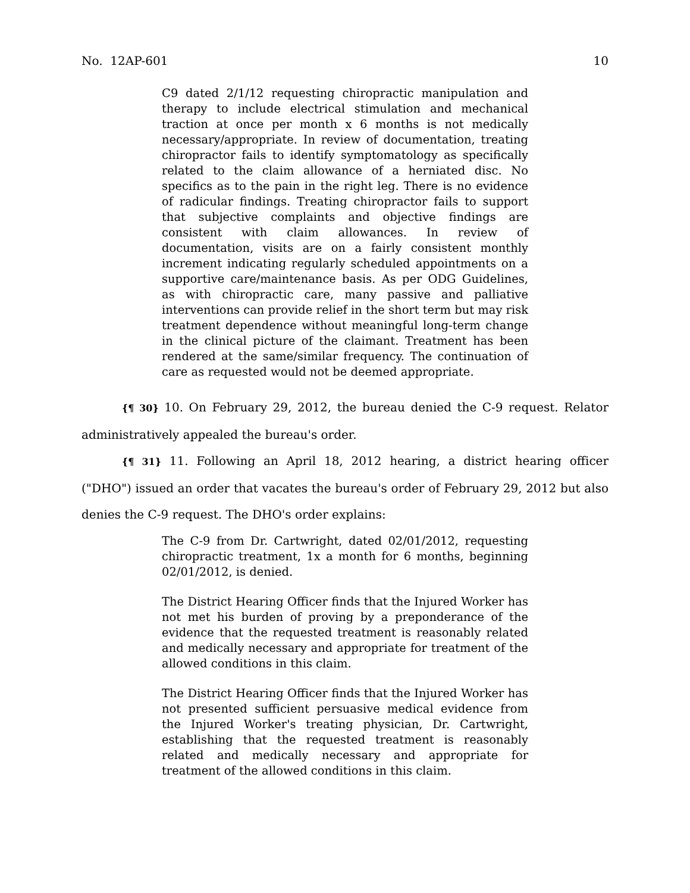No. 12AP-601 10
C9 dated 2/1/12 requesting chiropractic manipulation and therapy to include electrical stimulation and mechanical traction at once per month x 6 months is not medically necessary/appropriate. In review of documentation, treating chiropractor fails to identify symptomatology as specifically related to the claim allowance of a herniated disc. No specifics as to the pain in the right leg. There is no evidence of radicular findings. Treating chiropractor fails to support that subjective complaints and objective findings are consistent with claim allowances. In review of documentation, visits are on a fairly consistent monthly increment indicating regularly scheduled appointments on a supportive care/maintenance basis. As per ODG Guidelines, as with chiropractic care, many passive and palliative interventions can provide relief in the short term but may risk treatment dependence without meaningful long-term change in the clinical picture of the claimant. Treatment has been rendered at the same/similar frequency. The continuation of care as requested would not be deemed appropriate.
{¶ 30} 10. On February 29, 2012, the bureau denied the C-9 request. Relator administratively appealed the bureau's order.
{¶ 31} 11. Following an April 18, 2012 hearing, a district hearing officer ("DHO") issued an order that vacates the bureau's order of February 29, 2012 but also denies the C-9 request. The DHO's order explains:
The C-9 from Dr. Cartwright, dated 02/01/2012, requesting chiropractic treatment, 1x a month for 6 months, beginning 02/01/2012, is denied.
The District Hearing Officer finds that the Injured Worker has not met his burden of proving by a preponderance of the evidence that the requested treatment is reasonably related and medically necessary and appropriate for treatment of the allowed conditions in this claim.
The District Hearing Officer finds that the Injured Worker has not presented sufficient persuasive medical evidence from the Injured Worker's treating physician, Dr. Cartwright, establishing that the requested treatment is reasonably related and medically necessary and appropriate for treatment of the allowed conditions in this claim.